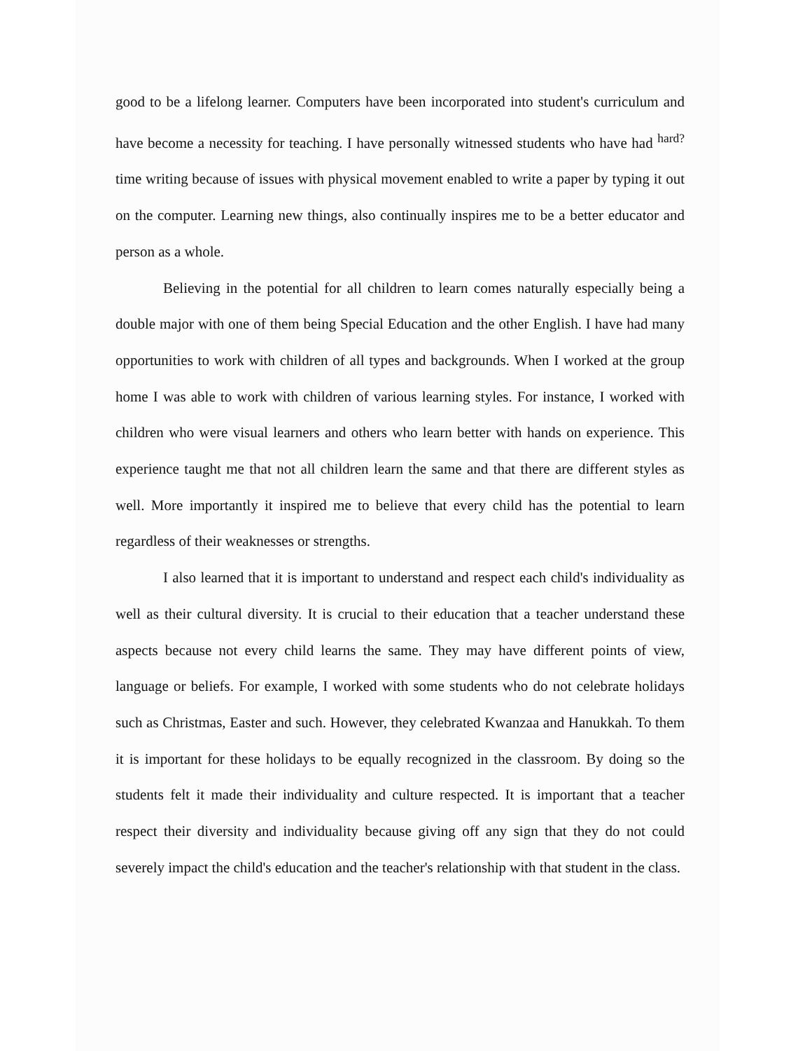good to be a lifelong learner. Computers have been incorporated into student's curriculum and have become a necessity for teaching. I have personally witnessed students who have had <sup>hard?</sup> time writing because of issues with physical movement enabled to write a paper by typing it out on the computer. Learning new things, also continually inspires me to be a better educator and person as a whole.
Believing in the potential for all children to learn comes naturally especially being a double major with one of them being Special Education and the other English. I have had many opportunities to work with children of all types and backgrounds. When I worked at the group home I was able to work with children of various learning styles. For instance, I worked with children who were visual learners and others who learn better with hands on experience. This experience taught me that not all children learn the same and that there are different styles as well. More importantly it inspired me to believe that every child has the potential to learn regardless of their weaknesses or strengths.
I also learned that it is important to understand and respect each child's individuality as well as their cultural diversity. It is crucial to their education that a teacher understand these aspects because not every child learns the same. They may have different points of view, language or beliefs. For example, I worked with some students who do not celebrate holidays such as Christmas, Easter and such. However, they celebrated Kwanzaa and Hanukkah. To them it is important for these holidays to be equally recognized in the classroom. By doing so the students felt it made their individuality and culture respected. It is important that a teacher respect their diversity and individuality because giving off any sign that they do not could severely impact the child's education and the teacher's relationship with that student in the class.